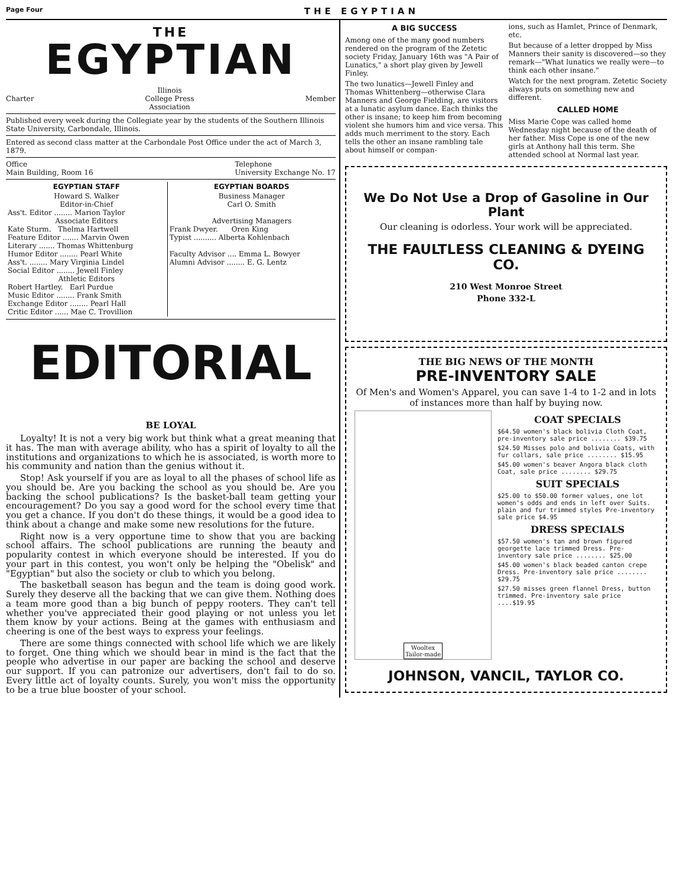Page Four THE EGYPTIAN
THE
EGYPTIAN
Charter Illinois
College Press
Association Member
Published every week during the Collegiate year by the students of the Southern Illinois State University, Carbondale, Illinois.
Entered as second class matter at the Carbondale Post Office under the act of March 3, 1879.
Office
Main Building, Room 16 Telephone
University Exchange No. 17
| EGYPTIAN STAFF | EGYPTIAN BOARDS |
| --- | --- |
| Howard S. Walker Editor-in-Chief Ass't. Editor ........ Marion Taylor Associate Editors Kate Sturm. Thelma Hartwell Feature Editor ....... Marvin Owen Literary ....... Thomas Whittenburg Humor Editor ........ Pearl White Ass't. ........ Mary Virginia Lindel Social Editor ........ Jewell Finley Athletic Editors Robert Hartley. Earl Purdue Music Editor ........ Frank Smith Exchange Editor ........ Pearl Hall Critic Editor ...... Mae C. Trovillion | Business Manager Carl O. Smith Advertising Managers Frank Dwyer. Oren King Typist .......... Alberta Kohlenbach Faculty Advisor .... Emma L. Bowyer Alumni Advisor ........ E. G. Lentz |
EDITORIAL
BE LOYAL
Loyalty! It is not a very big work but think what a great meaning that it has. The man with average ability, who has a spirit of loyalty to all the institutions and organizations to which he is associated, is worth more to his community and nation than the genius without it.
Stop! Ask yourself if you are as loyal to all the phases of school life as you should be. Are you backing the school as you should be. Are you backing the school publications? Is the basket-ball team getting your encouragement? Do you say a good word for the school every time that you get a chance. If you don't do these things, it would be a good idea to think about a change and make some new resolutions for the future.
Right now is a very opportune time to show that you are backing school affairs. The school publications are running the beauty and popularity contest in which everyone should be interested. If you do your part in this contest, you won't only be helping the "Obelisk" and "Egyptian" but also the society or club to which you belong.
The basketball season has begun and the team is doing good work. Surely they deserve all the backing that we can give them. Nothing does a team more good than a big bunch of peppy rooters. They can't tell whether you've appreciated their good playing or not unless you let them know by your actions. Being at the games with enthusiasm and cheering is one of the best ways to express your feelings.
There are some things connected with school life which we are likely to forget. One thing which we should bear in mind is the fact that the people who advertise in our paper are backing the school and deserve our support. If you can patronize our advertisers, don't fail to do so. Every little act of loyalty counts. Surely, you won't miss the opportunity to be a true blue booster of your school.
A BIG SUCCESS
Among one of the many good numbers rendered on the program of the Zetetic society Friday, January 16th was "A Pair of Lunatics," a short play given by Jewell Finley.
The two lunatics—Jewell Finley and Thomas Whittenberg—otherwise Clara Manners and George Fielding, are visitors at a lunatic asylum dance. Each thinks the other is insane; to keep him from becoming violent she humors him and vice versa. This adds much merriment to the story. Each tells the other an insane rambling tale about himself or compan-
ions, such as Hamlet, Prince of Denmark, etc.
But because of a letter dropped by Miss Manners their sanity is discovered—so they remark—"What lunatics we really were—to think each other insane."
Watch for the next program. Zetetic Society always puts on something new and different.
CALLED HOME
Miss Marie Cope was called home Wednesday night because of the death of her father. Miss Cope is one of the new girls at Anthony hall this term. She attended school at Normal last year.
We Do Not Use a Drop of Gasoline in Our Plant
Our cleaning is odorless. Your work will be appreciated.
THE FAULTLESS CLEANING & DYEING CO.
210 West Monroe Street
Phone 332-L
THE BIG NEWS OF THE MONTH
PRE-INVENTORY SALE
Of Men's and Women's Apparel, you can save 1-4 to 1-2 and in lots of instances more than half by buying now.
Wooltex
Tailor-made
COAT SPECIALS
$64.50 women's black bolivia Cloth Coat, pre-inventory sale price ........ $39.75
$24.50 Misses polo and bolivia Coats, with fur collars, sale price ........ $15.95
$45.00 women's beaver Angora black cloth Coat, sale price ........ $29.75
SUIT SPECIALS
$25.00 to $50.00 former values, one lot women's odds and ends in left over Suits. plain and fur trimmed styles Pre-inventory sale price $4.95
DRESS SPECIALS
$57.50 women's tan and brown figured georgette lace trimmed Dress. Pre-inventory sale price ........ $25.00
$45.00 women's black beaded canton crepe Dress. Pre-inventory sale price ........ $29.75
$27.50 misses green flannel Dress, button trimmed. Pre-inventory sale price ....$19.95
JOHNSON, VANCIL, TAYLOR CO.